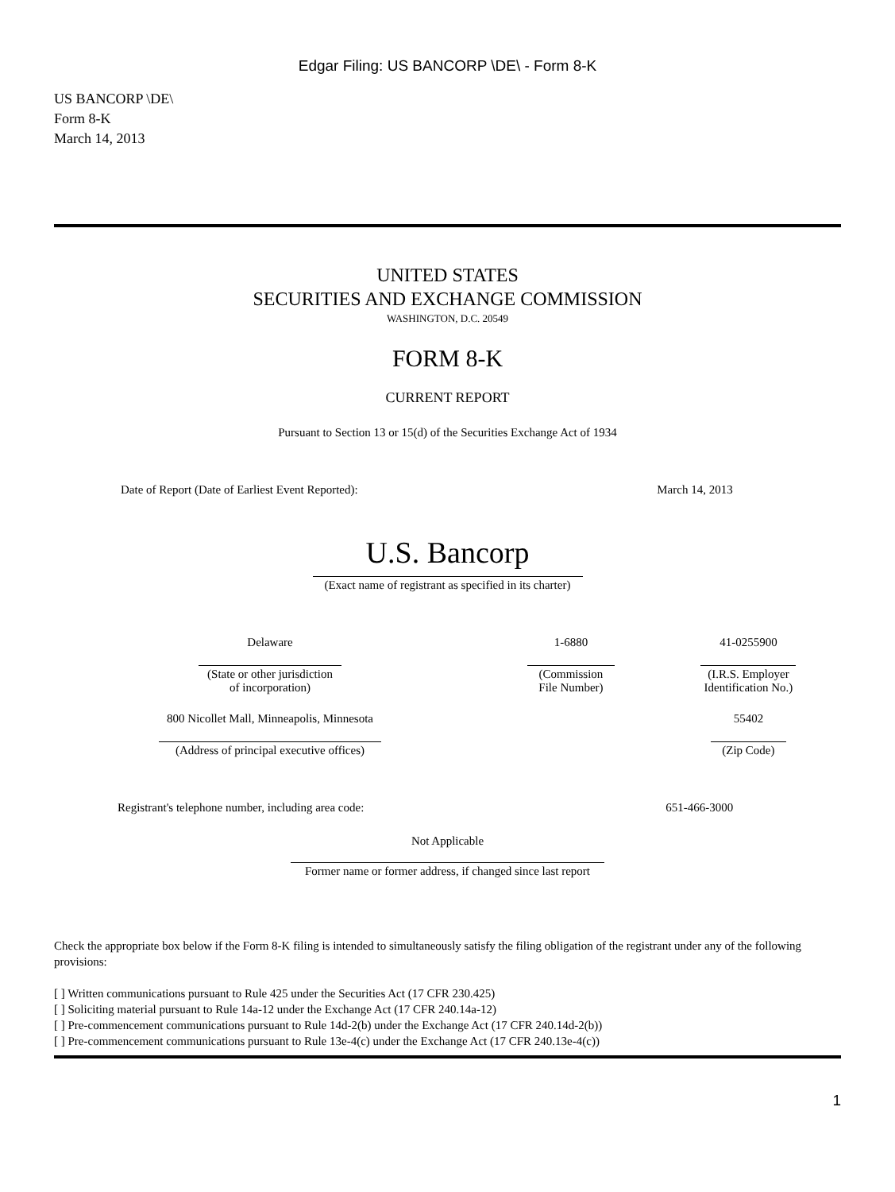Edgar Filing: US BANCORP \DE\ - Form 8-K
US BANCORP \DE\
Form 8-K
March 14, 2013
UNITED STATES
SECURITIES AND EXCHANGE COMMISSION
WASHINGTON, D.C. 20549
FORM 8-K
CURRENT REPORT
Pursuant to Section 13 or 15(d) of the Securities Exchange Act of 1934
| Date of Report (Date of Earliest Event Reported): | March 14, 2013 |
U.S. Bancorp
(Exact name of registrant as specified in its charter)
| Delaware | 1-6880 | 41-0255900 |
| (State or other jurisdiction of incorporation) | (Commission File Number) | (I.R.S. Employer Identification No.) |
| 800 Nicollet Mall, Minneapolis, Minnesota | | 55402 |
| (Address of principal executive offices) | | (Zip Code) |
| Registrant's telephone number, including area code: | 651-466-3000 |
Not Applicable
Former name or former address, if changed since last report
Check the appropriate box below if the Form 8-K filing is intended to simultaneously satisfy the filing obligation of the registrant under any of the following provisions:
[ ] Written communications pursuant to Rule 425 under the Securities Act (17 CFR 230.425)
[ ] Soliciting material pursuant to Rule 14a-12 under the Exchange Act (17 CFR 240.14a-12)
[ ] Pre-commencement communications pursuant to Rule 14d-2(b) under the Exchange Act (17 CFR 240.14d-2(b))
[ ] Pre-commencement communications pursuant to Rule 13e-4(c) under the Exchange Act (17 CFR 240.13e-4(c))
1